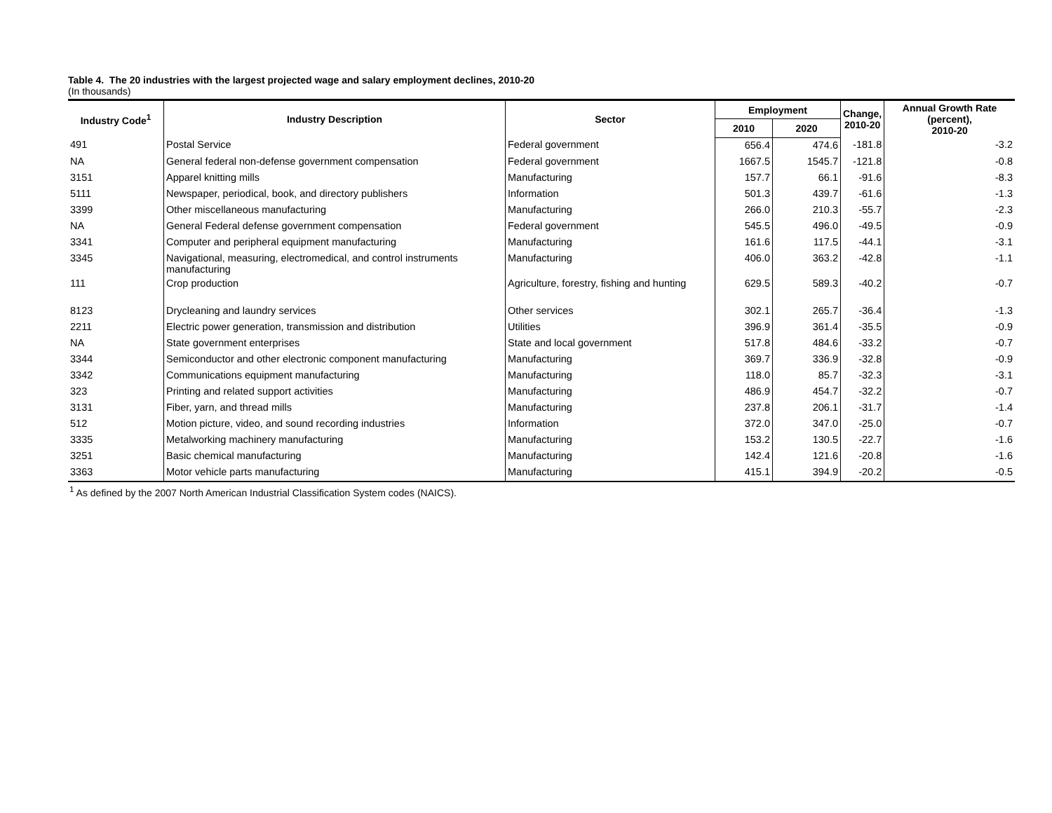Table 4. The 20 industries with the largest projected wage and salary employment declines, 2010-20
(In thousands)
| Industry Code<sup>1</sup> | Industry Description | Sector | Employment | | Change, 2010-20 | Annual Growth Rate (percent), 2010-20 |
| --- | --- | --- | --- | --- | --- | --- |
| | | | 2010 | 2020 | | |
| 491 | Postal Service | Federal government | 656.4 | 474.6 | -181.8 | -3.2 |
| NA | General federal non-defense government compensation | Federal government | 1667.5 | 1545.7 | -121.8 | -0.8 |
| 3151 | Apparel knitting mills | Manufacturing | 157.7 | 66.1 | -91.6 | -8.3 |
| 5111 | Newspaper, periodical, book, and directory publishers | Information | 501.3 | 439.7 | -61.6 | -1.3 |
| 3399 | Other miscellaneous manufacturing | Manufacturing | 266.0 | 210.3 | -55.7 | -2.3 |
| NA | General Federal defense government compensation | Federal government | 545.5 | 496.0 | -49.5 | -0.9 |
| 3341 | Computer and peripheral equipment manufacturing | Manufacturing | 161.6 | 117.5 | -44.1 | -3.1 |
| 3345 | Navigational, measuring, electromedical, and control instruments manufacturing | Manufacturing | 406.0 | 363.2 | -42.8 | -1.1 |
| 111 | Crop production | Agriculture, forestry, fishing and hunting | 629.5 | 589.3 | -40.2 | -0.7 |
| 8123 | Drycleaning and laundry services | Other services | 302.1 | 265.7 | -36.4 | -1.3 |
| 2211 | Electric power generation, transmission and distribution | Utilities | 396.9 | 361.4 | -35.5 | -0.9 |
| NA | State government enterprises | State and local government | 517.8 | 484.6 | -33.2 | -0.7 |
| 3344 | Semiconductor and other electronic component manufacturing | Manufacturing | 369.7 | 336.9 | -32.8 | -0.9 |
| 3342 | Communications equipment manufacturing | Manufacturing | 118.0 | 85.7 | -32.3 | -3.1 |
| 323 | Printing and related support activities | Manufacturing | 486.9 | 454.7 | -32.2 | -0.7 |
| 3131 | Fiber, yarn, and thread mills | Manufacturing | 237.8 | 206.1 | -31.7 | -1.4 |
| 512 | Motion picture, video, and sound recording industries | Information | 372.0 | 347.0 | -25.0 | -0.7 |
| 3335 | Metalworking machinery manufacturing | Manufacturing | 153.2 | 130.5 | -22.7 | -1.6 |
| 3251 | Basic chemical manufacturing | Manufacturing | 142.4 | 121.6 | -20.8 | -1.6 |
| 3363 | Motor vehicle parts manufacturing | Manufacturing | 415.1 | 394.9 | -20.2 | -0.5 |
<sup>1</sup> As defined by the 2007 North American Industrial Classification System codes (NAICS).